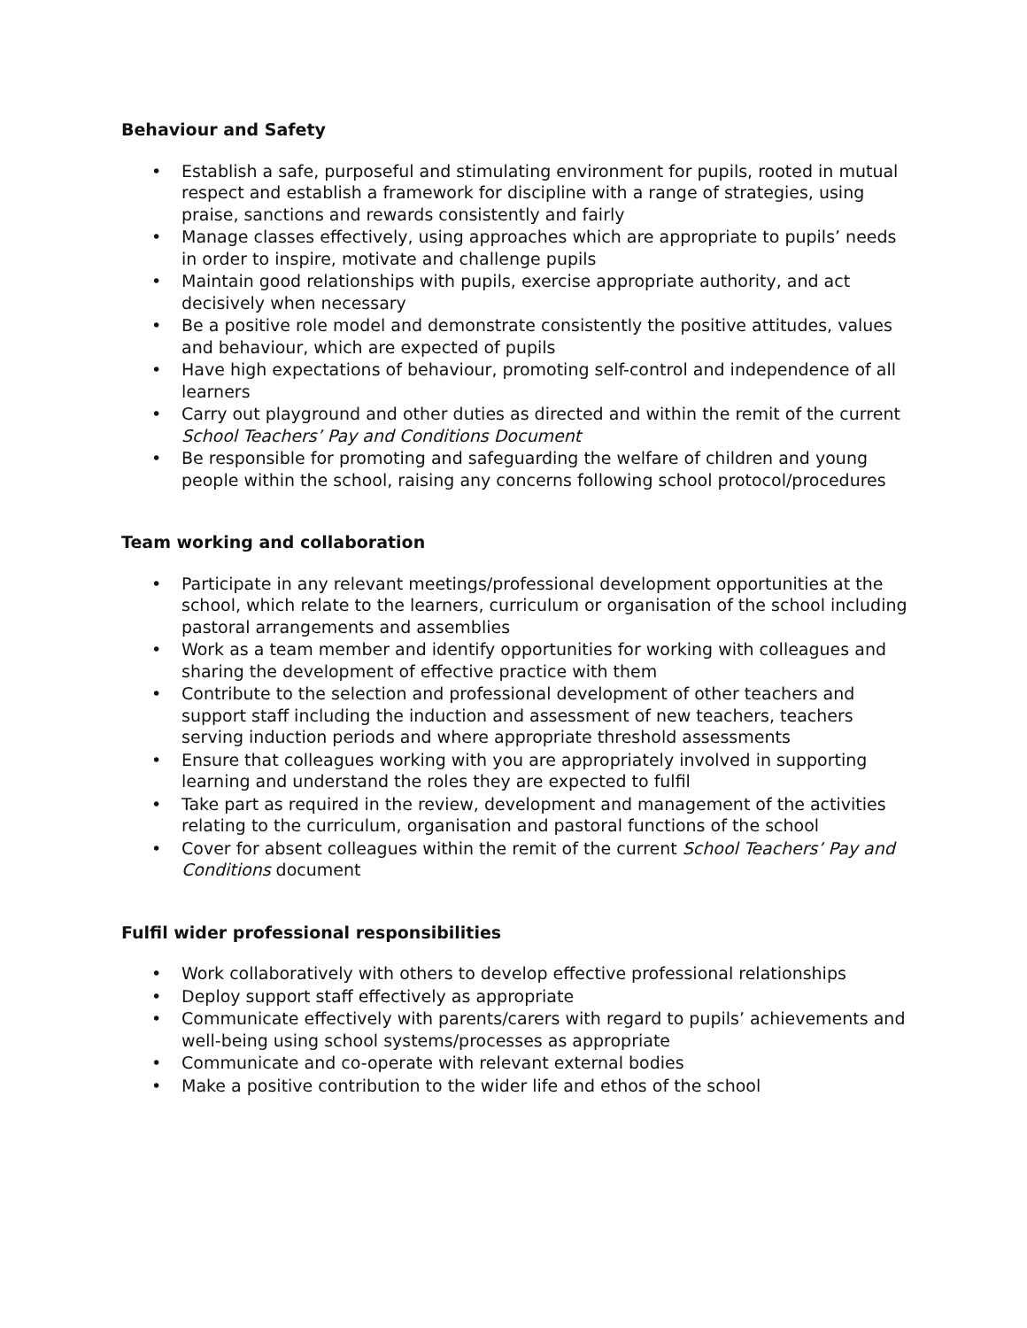Behaviour and Safety
• Establish a safe, purposeful and stimulating environment for pupils, rooted in mutual respect and establish a framework for discipline with a range of strategies, using praise, sanctions and rewards consistently and fairly
• Manage classes effectively, using approaches which are appropriate to pupils’ needs in order to inspire, motivate and challenge pupils
• Maintain good relationships with pupils, exercise appropriate authority, and act decisively when necessary
• Be a positive role model and demonstrate consistently the positive attitudes, values and behaviour, which are expected of pupils
• Have high expectations of behaviour, promoting self-control and independence of all learners
• Carry out playground and other duties as directed and within the remit of the current School Teachers’ Pay and Conditions Document
• Be responsible for promoting and safeguarding the welfare of children and young people within the school, raising any concerns following school protocol/procedures
Team working and collaboration
• Participate in any relevant meetings/professional development opportunities at the school, which relate to the learners, curriculum or organisation of the school including pastoral arrangements and assemblies
• Work as a team member and identify opportunities for working with colleagues and sharing the development of effective practice with them
• Contribute to the selection and professional development of other teachers and support staff including the induction and assessment of new teachers, teachers serving induction periods and where appropriate threshold assessments
• Ensure that colleagues working with you are appropriately involved in supporting learning and understand the roles they are expected to fulfil
• Take part as required in the review, development and management of the activities relating to the curriculum, organisation and pastoral functions of the school
• Cover for absent colleagues within the remit of the current School Teachers’ Pay and Conditions document
Fulfil wider professional responsibilities
• Work collaboratively with others to develop effective professional relationships
• Deploy support staff effectively as appropriate
• Communicate effectively with parents/carers with regard to pupils’ achievements and well-being using school systems/processes as appropriate
• Communicate and co-operate with relevant external bodies
• Make a positive contribution to the wider life and ethos of the school